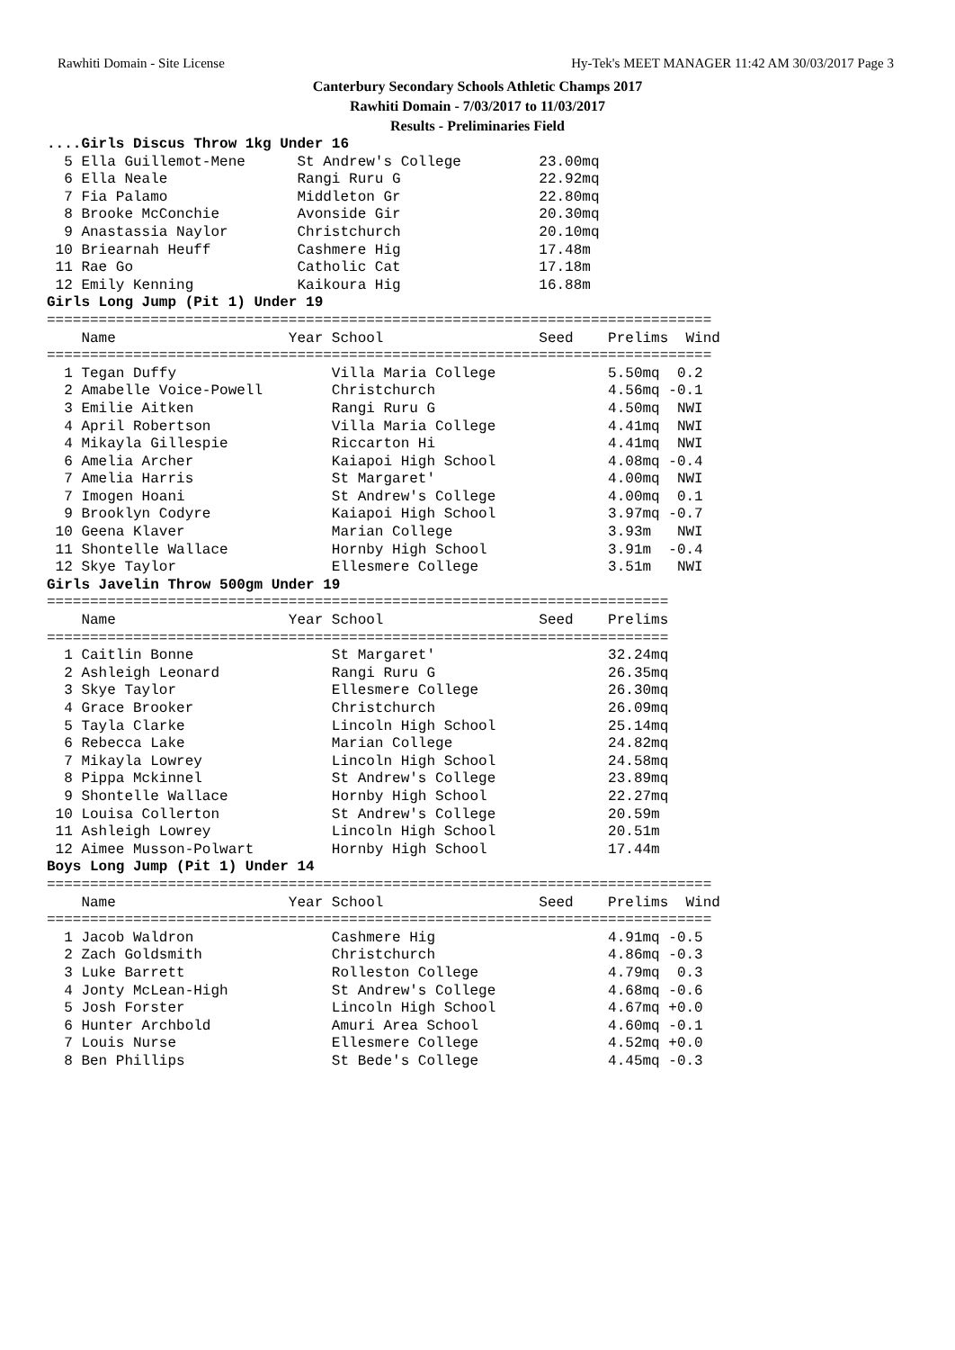Rawhiti Domain - Site License Hy-Tek's MEET MANAGER 11:42 AM 30/03/2017 Page 3
Canterbury Secondary Schools Athletic Champs 2017
Rawhiti Domain - 7/03/2017 to 11/03/2017
Results - Preliminaries Field
....Girls Discus Throw 1kg Under 16
  5 Ella Guillemot-Mene      St Andrew's College         23.00mq
  6 Ella Neale               Rangi Ruru G                22.92mq
  7 Fia Palamo               Middleton Gr                22.80mq
  8 Brooke McConchie         Avonside Gir                20.30mq
  9 Anastassia Naylor        Christchurch                20.10mq
 10 Briearnah Heuff          Cashmere Hig                17.48m
 11 Rae Go                   Catholic Cat                17.18m
 12 Emily Kenning            Kaikoura Hig                16.88m
Girls Long Jump (Pit 1) Under 19
=============================================================================
    Name                    Year School                  Seed    Prelims  Wind
=============================================================================
  1 Tegan Duffy                  Villa Maria College             5.50mq  0.2
  2 Amabelle Voice-Powell        Christchurch                    4.56mq -0.1
  3 Emilie Aitken                Rangi Ruru G                    4.50mq  NWI
  4 April Robertson              Villa Maria College             4.41mq  NWI
  4 Mikayla Gillespie            Riccarton Hi                    4.41mq  NWI
  6 Amelia Archer                Kaiapoi High School             4.08mq -0.4
  7 Amelia Harris                St Margaret'                    4.00mq  NWI
  7 Imogen Hoani                 St Andrew's College             4.00mq  0.1
  9 Brooklyn Codyre              Kaiapoi High School             3.97mq -0.7
 10 Geena Klaver                 Marian College                  3.93m   NWI
 11 Shontelle Wallace            Hornby High School              3.91m  -0.4
 12 Skye Taylor                  Ellesmere College               3.51m   NWI
Girls Javelin Throw 500gm Under 19
========================================================================
    Name                    Year School                  Seed    Prelims
========================================================================
  1 Caitlin Bonne                St Margaret'                    32.24mq
  2 Ashleigh Leonard             Rangi Ruru G                    26.35mq
  3 Skye Taylor                  Ellesmere College               26.30mq
  4 Grace Brooker                Christchurch                    26.09mq
  5 Tayla Clarke                 Lincoln High School             25.14mq
  6 Rebecca Lake                 Marian College                  24.82mq
  7 Mikayla Lowrey               Lincoln High School             24.58mq
  8 Pippa Mckinnel               St Andrew's College             23.89mq
  9 Shontelle Wallace            Hornby High School              22.27mq
 10 Louisa Collerton             St Andrew's College             20.59m
 11 Ashleigh Lowrey              Lincoln High School             20.51m
 12 Aimee Musson-Polwart         Hornby High School              17.44m
Boys Long Jump (Pit 1) Under 14
=============================================================================
    Name                    Year School                  Seed    Prelims  Wind
=============================================================================
  1 Jacob Waldron                Cashmere Hig                    4.91mq -0.5
  2 Zach Goldsmith               Christchurch                    4.86mq -0.3
  3 Luke Barrett                 Rolleston College               4.79mq  0.3
  4 Jonty McLean-High            St Andrew's College             4.68mq -0.6
  5 Josh Forster                 Lincoln High School             4.67mq +0.0
  6 Hunter Archbold              Amuri Area School               4.60mq -0.1
  7 Louis Nurse                  Ellesmere College               4.52mq +0.0
  8 Ben Phillips                 St Bede's College               4.45mq -0.3